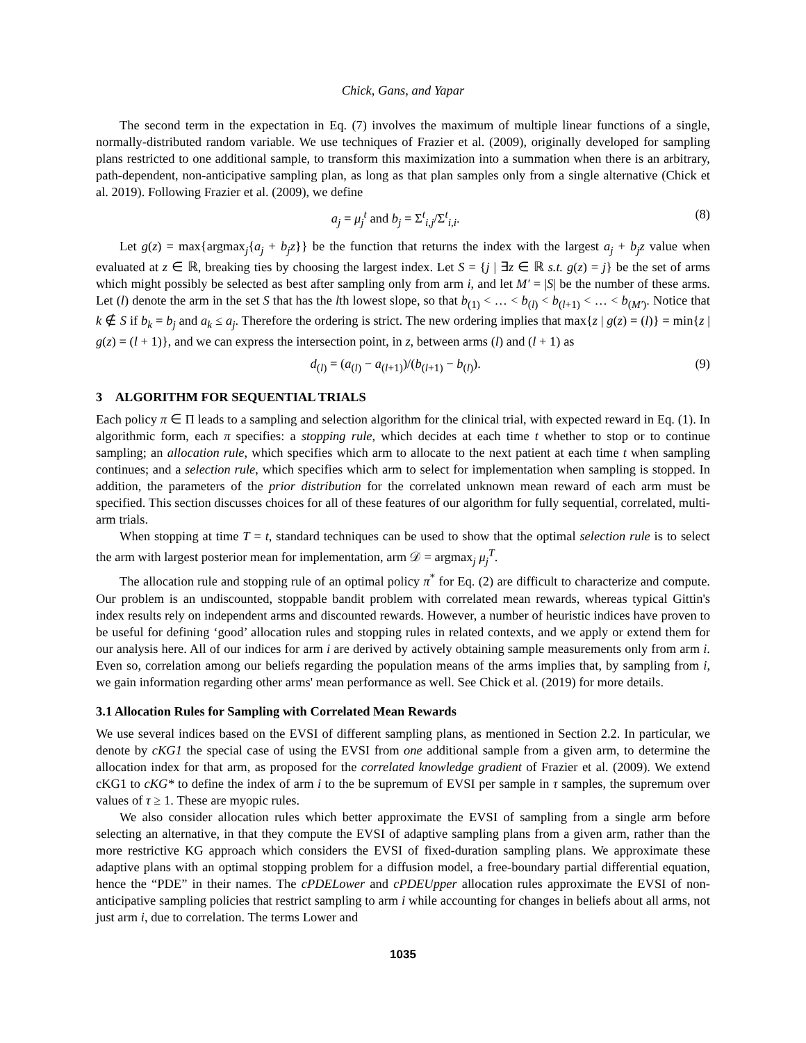Chick, Gans, and Yapar
The second term in the expectation in Eq. (7) involves the maximum of multiple linear functions of a single, normally-distributed random variable. We use techniques of Frazier et al. (2009), originally developed for sampling plans restricted to one additional sample, to transform this maximization into a summation when there is an arbitrary, path-dependent, non-anticipative sampling plan, as long as that plan samples only from a single alternative (Chick et al. 2019). Following Frazier et al. (2009), we define
a<sub>j</sub> = μ<sub>j</sub><sup>t</sup> and b<sub>j</sub> = Σ<sup>t</sup><sub>i,j</sub>/Σ<sup>t</sup><sub>i,i</sub>. (8)
Let g(z) = max{argmax<sub>j</sub>{a<sub>j</sub> + b<sub>j</sub>z}} be the function that returns the index with the largest a<sub>j</sub> + b<sub>j</sub>z value when evaluated at z ∈ ℝ, breaking ties by choosing the largest index. Let S = {j | ∃z ∈ ℝ s.t. g(z) = j} be the set of arms which might possibly be selected as best after sampling only from arm i, and let M′ = |S| be the number of these arms. Let (l) denote the arm in the set S that has the lth lowest slope, so that b<sub>(1)</sub> < … < b<sub>(l)</sub> < b<sub>(l+1)</sub> < … < b<sub>(M′)</sub>. Notice that k ∉ S if b<sub>k</sub> = b<sub>j</sub> and a<sub>k</sub> ≤ a<sub>j</sub>. Therefore the ordering is strict. The new ordering implies that max{z | g(z) = (l)} = min{z | g(z) = (l + 1)}, and we can express the intersection point, in z, between arms (l) and (l + 1) as
d<sub>(l)</sub> = (a<sub>(l)</sub> − a<sub>(l+1)</sub>)/(b<sub>(l+1)</sub> − b<sub>(l)</sub>). (9)
3 ALGORITHM FOR SEQUENTIAL TRIALS
Each policy π ∈ Π leads to a sampling and selection algorithm for the clinical trial, with expected reward in Eq. (1). In algorithmic form, each π specifies: a stopping rule, which decides at each time t whether to stop or to continue sampling; an allocation rule, which specifies which arm to allocate to the next patient at each time t when sampling continues; and a selection rule, which specifies which arm to select for implementation when sampling is stopped. In addition, the parameters of the prior distribution for the correlated unknown mean reward of each arm must be specified. This section discusses choices for all of these features of our algorithm for fully sequential, correlated, multi-arm trials.
When stopping at time T = t, standard techniques can be used to show that the optimal selection rule is to select the arm with largest posterior mean for implementation, arm 𝒟 = argmax<sub>j</sub> μ<sub>j</sub><sup>T</sup>.
The allocation rule and stopping rule of an optimal policy π<sup>*</sup> for Eq. (2) are difficult to characterize and compute. Our problem is an undiscounted, stoppable bandit problem with correlated mean rewards, whereas typical Gittin's index results rely on independent arms and discounted rewards. However, a number of heuristic indices have proven to be useful for defining ‘good’ allocation rules and stopping rules in related contexts, and we apply or extend them for our analysis here. All of our indices for arm i are derived by actively obtaining sample measurements only from arm i. Even so, correlation among our beliefs regarding the population means of the arms implies that, by sampling from i, we gain information regarding other arms' mean performance as well. See Chick et al. (2019) for more details.
3.1 Allocation Rules for Sampling with Correlated Mean Rewards
We use several indices based on the EVSI of different sampling plans, as mentioned in Section 2.2. In particular, we denote by cKG1 the special case of using the EVSI from one additional sample from a given arm, to determine the allocation index for that arm, as proposed for the correlated knowledge gradient of Frazier et al. (2009). We extend cKG1 to cKG* to define the index of arm i to the be supremum of EVSI per sample in τ samples, the supremum over values of τ ≥ 1. These are myopic rules.
We also consider allocation rules which better approximate the EVSI of sampling from a single arm before selecting an alternative, in that they compute the EVSI of adaptive sampling plans from a given arm, rather than the more restrictive KG approach which considers the EVSI of fixed-duration sampling plans. We approximate these adaptive plans with an optimal stopping problem for a diffusion model, a free-boundary partial differential equation, hence the “PDE” in their names. The cPDELower and cPDEUpper allocation rules approximate the EVSI of non-anticipative sampling policies that restrict sampling to arm i while accounting for changes in beliefs about all arms, not just arm i, due to correlation. The terms Lower and
1035